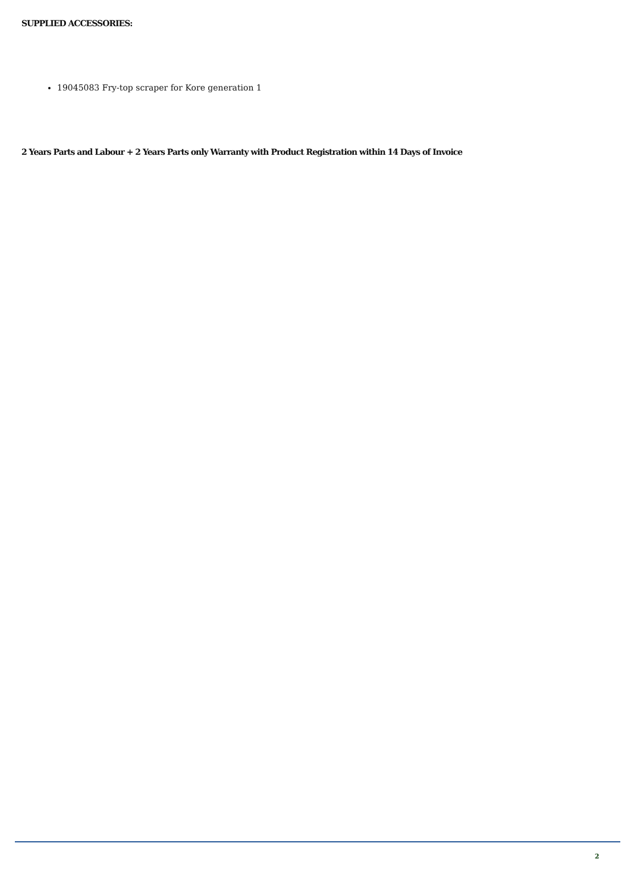SUPPLIED ACCESSORIES:
19045083 Fry-top scraper for Kore generation 1
2 Years Parts and Labour + 2 Years Parts only Warranty with Product Registration within 14 Days of Invoice
2